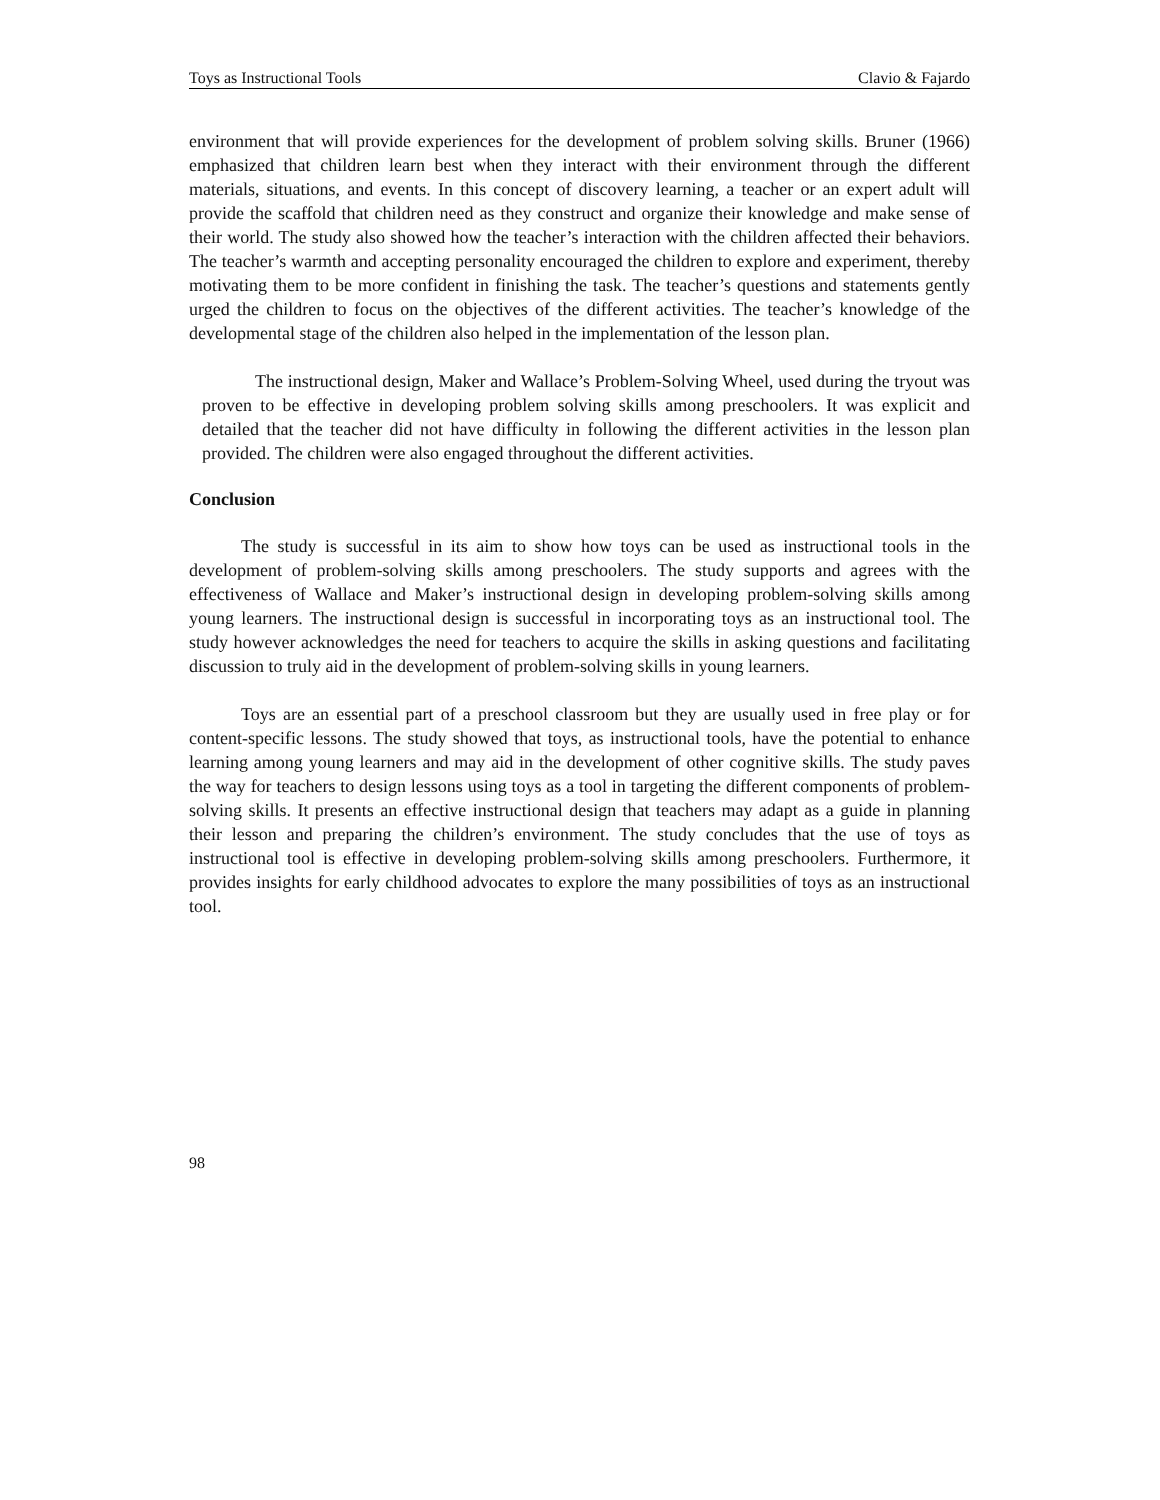Toys as Instructional Tools Clavio & Fajardo
environment that will provide experiences for the development of problem solving skills. Bruner (1966) emphasized that children learn best when they interact with their environment through the different materials, situations, and events. In this concept of discovery learning, a teacher or an expert adult will provide the scaffold that children need as they construct and organize their knowledge and make sense of their world. The study also showed how the teacher’s interaction with the children affected their behaviors. The teacher’s warmth and accepting personality encouraged the children to explore and experiment, thereby motivating them to be more confident in finishing the task. The teacher’s questions and statements gently urged the children to focus on the objectives of the different activities. The teacher’s knowledge of the developmental stage of the children also helped in the implementation of the lesson plan.
The instructional design, Maker and Wallace’s Problem-Solving Wheel, used during the tryout was proven to be effective in developing problem solving skills among preschoolers. It was explicit and detailed that the teacher did not have difficulty in following the different activities in the lesson plan provided. The children were also engaged throughout the different activities.
Conclusion
The study is successful in its aim to show how toys can be used as instructional tools in the development of problem-solving skills among preschoolers. The study supports and agrees with the effectiveness of Wallace and Maker’s instructional design in developing problem-solving skills among young learners. The instructional design is successful in incorporating toys as an instructional tool. The study however acknowledges the need for teachers to acquire the skills in asking questions and facilitating discussion to truly aid in the development of problem-solving skills in young learners.
Toys are an essential part of a preschool classroom but they are usually used in free play or for content-specific lessons. The study showed that toys, as instructional tools, have the potential to enhance learning among young learners and may aid in the development of other cognitive skills. The study paves the way for teachers to design lessons using toys as a tool in targeting the different components of problem-solving skills. It presents an effective instructional design that teachers may adapt as a guide in planning their lesson and preparing the children’s environment. The study concludes that the use of toys as instructional tool is effective in developing problem-solving skills among preschoolers. Furthermore, it provides insights for early childhood advocates to explore the many possibilities of toys as an instructional tool.
98